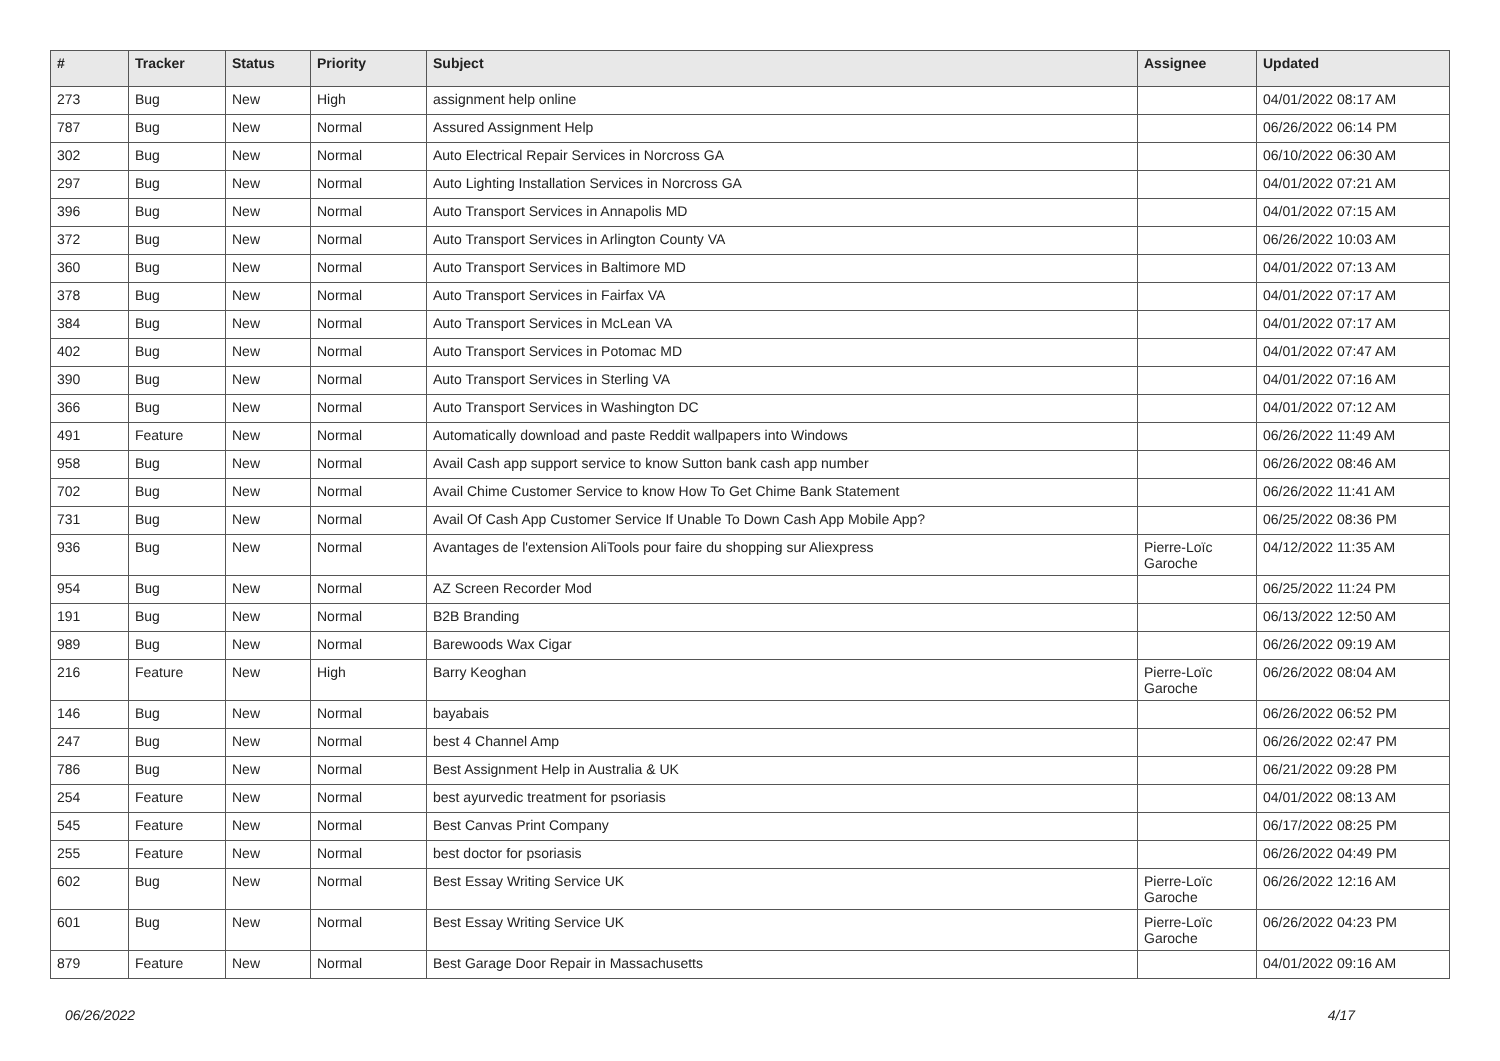| # | Tracker | Status | Priority | Subject | Assignee | Updated |
| --- | --- | --- | --- | --- | --- | --- |
| 273 | Bug | New | High | assignment help online | | 04/01/2022 08:17 AM |
| 787 | Bug | New | Normal | Assured Assignment Help | | 06/26/2022 06:14 PM |
| 302 | Bug | New | Normal | Auto Electrical Repair Services in Norcross GA | | 06/10/2022 06:30 AM |
| 297 | Bug | New | Normal | Auto Lighting Installation Services in Norcross GA | | 04/01/2022 07:21 AM |
| 396 | Bug | New | Normal | Auto Transport Services in Annapolis MD | | 04/01/2022 07:15 AM |
| 372 | Bug | New | Normal | Auto Transport Services in Arlington County VA | | 06/26/2022 10:03 AM |
| 360 | Bug | New | Normal | Auto Transport Services in Baltimore MD | | 04/01/2022 07:13 AM |
| 378 | Bug | New | Normal | Auto Transport Services in Fairfax VA | | 04/01/2022 07:17 AM |
| 384 | Bug | New | Normal | Auto Transport Services in McLean VA | | 04/01/2022 07:17 AM |
| 402 | Bug | New | Normal | Auto Transport Services in Potomac MD | | 04/01/2022 07:47 AM |
| 390 | Bug | New | Normal | Auto Transport Services in Sterling VA | | 04/01/2022 07:16 AM |
| 366 | Bug | New | Normal | Auto Transport Services in Washington DC | | 04/01/2022 07:12 AM |
| 491 | Feature | New | Normal | Automatically download and paste Reddit wallpapers into Windows | | 06/26/2022 11:49 AM |
| 958 | Bug | New | Normal | Avail Cash app support service to know Sutton bank cash app number | | 06/26/2022 08:46 AM |
| 702 | Bug | New | Normal | Avail Chime Customer Service to know How To Get Chime Bank Statement | | 06/26/2022 11:41 AM |
| 731 | Bug | New | Normal | Avail Of Cash App Customer Service If Unable To Down Cash App Mobile App? | | 06/25/2022 08:36 PM |
| 936 | Bug | New | Normal | Avantages de l'extension AliTools pour faire du shopping sur Aliexpress | Pierre-Loïc Garoche | 04/12/2022 11:35 AM |
| 954 | Bug | New | Normal | AZ Screen Recorder Mod | | 06/25/2022 11:24 PM |
| 191 | Bug | New | Normal | B2B Branding | | 06/13/2022 12:50 AM |
| 989 | Bug | New | Normal | Barewoods Wax Cigar | | 06/26/2022 09:19 AM |
| 216 | Feature | New | High | Barry Keoghan | Pierre-Loïc Garoche | 06/26/2022 08:04 AM |
| 146 | Bug | New | Normal | bayabais | | 06/26/2022 06:52 PM |
| 247 | Bug | New | Normal | best 4 Channel Amp | | 06/26/2022 02:47 PM |
| 786 | Bug | New | Normal | Best Assignment Help in Australia & UK | | 06/21/2022 09:28 PM |
| 254 | Feature | New | Normal | best ayurvedic treatment for psoriasis | | 04/01/2022 08:13 AM |
| 545 | Feature | New | Normal | Best Canvas Print Company | | 06/17/2022 08:25 PM |
| 255 | Feature | New | Normal | best doctor for psoriasis | | 06/26/2022 04:49 PM |
| 602 | Bug | New | Normal | Best Essay Writing Service UK | Pierre-Loïc Garoche | 06/26/2022 12:16 AM |
| 601 | Bug | New | Normal | Best Essay Writing Service UK | Pierre-Loïc Garoche | 06/26/2022 04:23 PM |
| 879 | Feature | New | Normal | Best Garage Door Repair in Massachusetts | | 04/01/2022 09:16 AM |
06/26/2022 4/17